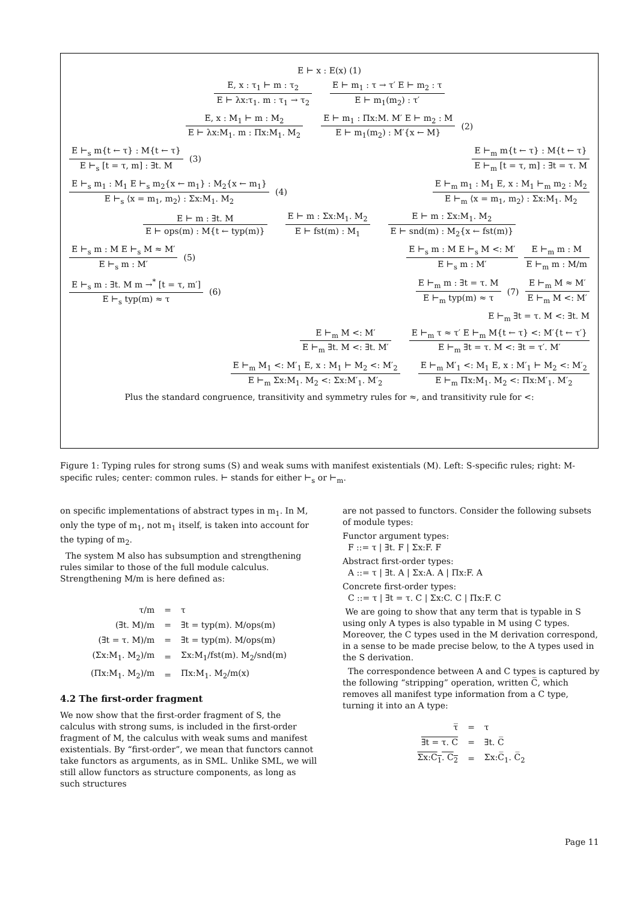E ⊢ x : E(x) (1)
E, x : τ<sub>1</sub> ⊢ m : τ<sub>2</sub>
E ⊢ λx:τ<sub>1</sub>. m : τ<sub>1</sub> → τ<sub>2</sub>
E ⊢ m<sub>1</sub> : τ → τ′ E ⊢ m<sub>2</sub> : τ
E ⊢ m<sub>1</sub>(m<sub>2</sub>) : τ′
E, x : M<sub>1</sub> ⊢ m : M<sub>2</sub>
E ⊢ λx:M<sub>1</sub>. m : Πx:M<sub>1</sub>. M<sub>2</sub>
E ⊢ m<sub>1</sub> : Πx:M. M′ E ⊢ m<sub>2</sub> : M
E ⊢ m<sub>1</sub>(m<sub>2</sub>) : M′{x ← M}
(2)
E ⊢<sub>s</sub> m{t ← τ} : M{t ← τ}
E ⊢<sub>s</sub> [t = τ, m] : ∃t. M
(3)
E ⊢<sub>m</sub> m{t ← τ} : M{t ← τ}
E ⊢<sub>m</sub> [t = τ, m] : ∃t = τ. M
E ⊢<sub>s</sub> m<sub>1</sub> : M<sub>1</sub> E ⊢<sub>s</sub> m<sub>2</sub>{x ← m<sub>1</sub>} : M<sub>2</sub>{x ← m<sub>1</sub>}
E ⊢<sub>s</sub> ⟨x = m<sub>1</sub>, m<sub>2</sub>⟩ : Σx:M<sub>1</sub>. M<sub>2</sub>
(4)
E ⊢<sub>m</sub> m<sub>1</sub> : M<sub>1</sub> E, x : M<sub>1</sub> ⊢<sub>m</sub> m<sub>2</sub> : M<sub>2</sub>
E ⊢<sub>m</sub> ⟨x = m<sub>1</sub>, m<sub>2</sub>⟩ : Σx:M<sub>1</sub>. M<sub>2</sub>
E ⊢ m : ∃t. M
E ⊢ ops(m) : M{t ← typ(m)}
E ⊢ m : Σx:M<sub>1</sub>. M<sub>2</sub>
E ⊢ fst(m) : M<sub>1</sub>
E ⊢ m : Σx:M<sub>1</sub>. M<sub>2</sub>
E ⊢ snd(m) : M<sub>2</sub>{x ← fst(m)}
E ⊢<sub>s</sub> m : M E ⊢<sub>s</sub> M ≈ M′
E ⊢<sub>s</sub> m : M′
(5)
E ⊢<sub>s</sub> m : M E ⊢<sub>s</sub> M <: M′
E ⊢<sub>s</sub> m : M′
E ⊢<sub>m</sub> m : M
E ⊢<sub>m</sub> m : M/m
E ⊢<sub>s</sub> m : ∃t. M m →<sup>*</sup> [t = τ, m′]
E ⊢<sub>s</sub> typ(m) ≈ τ
(6)
E ⊢<sub>m</sub> m : ∃t = τ. M
E ⊢<sub>m</sub> typ(m) ≈ τ
(7)
E ⊢<sub>m</sub> M ≈ M′
E ⊢<sub>m</sub> M <: M′
E ⊢<sub>m</sub> ∃t = τ. M <: ∃t. M
E ⊢<sub>m</sub> M <: M′
E ⊢<sub>m</sub> ∃t. M <: ∃t. M′
E ⊢<sub>m</sub> τ ≈ τ′ E ⊢<sub>m</sub> M{t ← τ} <: M′{t ← τ′}
E ⊢<sub>m</sub> ∃t = τ. M <: ∃t = τ′. M′
E ⊢<sub>m</sub> M<sub>1</sub> <: M′<sub>1</sub> E, x : M<sub>1</sub> ⊢ M<sub>2</sub> <: M′<sub>2</sub>
E ⊢<sub>m</sub> Σx:M<sub>1</sub>. M<sub>2</sub> <: Σx:M′<sub>1</sub>. M′<sub>2</sub>
E ⊢<sub>m</sub> M′<sub>1</sub> <: M<sub>1</sub> E, x : M′<sub>1</sub> ⊢ M<sub>2</sub> <: M′<sub>2</sub>
E ⊢<sub>m</sub> Πx:M<sub>1</sub>. M<sub>2</sub> <: Πx:M′<sub>1</sub>. M′<sub>2</sub>
Plus the standard congruence, transitivity and symmetry rules for ≈, and transitivity rule for <:
Figure 1: Typing rules for strong sums (S) and weak sums with manifest existentials (M). Left: S-specific rules; right: M-specific rules; center: common rules. ⊢ stands for either ⊢<sub>s</sub> or ⊢<sub>m</sub>.
on specific implementations of abstract types in m<sub>1</sub>. In M, only the type of m<sub>1</sub>, not m<sub>1</sub> itself, is taken into account for the typing of m<sub>2</sub>.
The system M also has subsumption and strengthening rules similar to those of the full module calculus. Strengthening M/m is here defined as:
| τ/m | = | τ |
| (∃t. M)/m | = | ∃t = typ(m). M/ops(m) |
| (∃t = τ. M)/m | = | ∃t = typ(m). M/ops(m) |
| (Σx:M<sub>1</sub>. M<sub>2</sub>)/m | = | Σx:M<sub>1</sub>/fst(m). M<sub>2</sub>/snd(m) |
| (Πx:M<sub>1</sub>. M<sub>2</sub>)/m | = | Πx:M<sub>1</sub>. M<sub>2</sub>/m(x) |
4.2 The first-order fragment
We now show that the first-order fragment of S, the calculus with strong sums, is included in the first-order fragment of M, the calculus with weak sums and manifest existentials. By “first-order”, we mean that functors cannot take functors as arguments, as in SML. Unlike SML, we will still allow functors as structure components, as long as such structures
are not passed to functors. Consider the following subsets of module types:
Functor argument types:
F ::= τ | ∃t. F | Σx:F. F
Abstract first-order types:
A ::= τ | ∃t. A | Σx:A. A | Πx:F. A
Concrete first-order types:
C ::= τ | ∃t = τ. C | Σx:C. C | Πx:F. C
We are going to show that any term that is typable in S using only A types is also typable in M using C types. Moreover, the C types used in the M derivation correspond, in a sense to be made precise below, to the A types used in the S derivation.
The correspondence between A and C types is captured by the following “stripping” operation, written C̅, which removes all manifest type information from a C type, turning it into an A type:
| τ̅ | = | τ |
| ∃t = τ. C | = | ∃t. C̅ |
| Σx:C<sub>1</sub>. C<sub>2</sub> | = | Σx:C̅<sub>1</sub>. C̅<sub>2</sub> |
Page 11